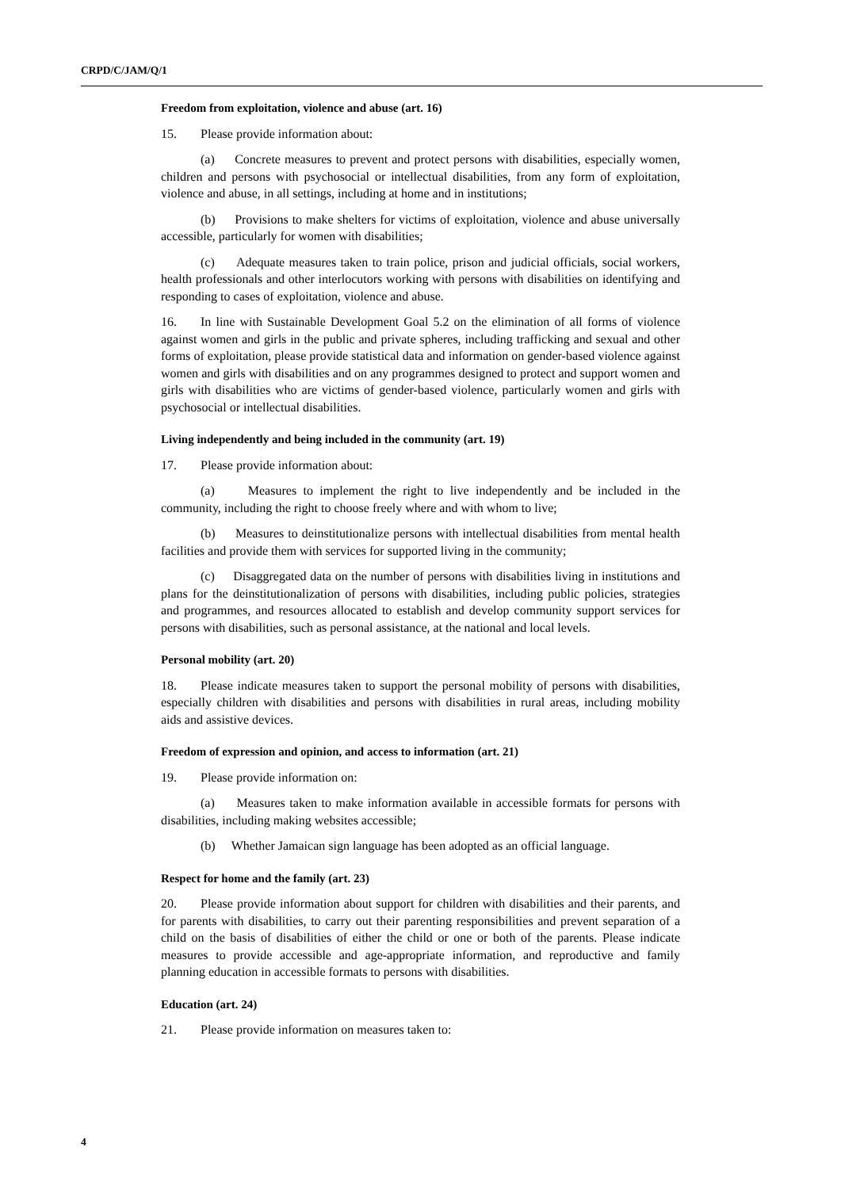CRPD/C/JAM/Q/1
Freedom from exploitation, violence and abuse (art. 16)
15. Please provide information about:
(a) Concrete measures to prevent and protect persons with disabilities, especially women, children and persons with psychosocial or intellectual disabilities, from any form of exploitation, violence and abuse, in all settings, including at home and in institutions;
(b) Provisions to make shelters for victims of exploitation, violence and abuse universally accessible, particularly for women with disabilities;
(c) Adequate measures taken to train police, prison and judicial officials, social workers, health professionals and other interlocutors working with persons with disabilities on identifying and responding to cases of exploitation, violence and abuse.
16. In line with Sustainable Development Goal 5.2 on the elimination of all forms of violence against women and girls in the public and private spheres, including trafficking and sexual and other forms of exploitation, please provide statistical data and information on gender-based violence against women and girls with disabilities and on any programmes designed to protect and support women and girls with disabilities who are victims of gender-based violence, particularly women and girls with psychosocial or intellectual disabilities.
Living independently and being included in the community (art. 19)
17. Please provide information about:
(a) Measures to implement the right to live independently and be included in the community, including the right to choose freely where and with whom to live;
(b) Measures to deinstitutionalize persons with intellectual disabilities from mental health facilities and provide them with services for supported living in the community;
(c) Disaggregated data on the number of persons with disabilities living in institutions and plans for the deinstitutionalization of persons with disabilities, including public policies, strategies and programmes, and resources allocated to establish and develop community support services for persons with disabilities, such as personal assistance, at the national and local levels.
Personal mobility (art. 20)
18. Please indicate measures taken to support the personal mobility of persons with disabilities, especially children with disabilities and persons with disabilities in rural areas, including mobility aids and assistive devices.
Freedom of expression and opinion, and access to information (art. 21)
19. Please provide information on:
(a) Measures taken to make information available in accessible formats for persons with disabilities, including making websites accessible;
(b) Whether Jamaican sign language has been adopted as an official language.
Respect for home and the family (art. 23)
20. Please provide information about support for children with disabilities and their parents, and for parents with disabilities, to carry out their parenting responsibilities and prevent separation of a child on the basis of disabilities of either the child or one or both of the parents. Please indicate measures to provide accessible and age-appropriate information, and reproductive and family planning education in accessible formats to persons with disabilities.
Education (art. 24)
21. Please provide information on measures taken to:
4